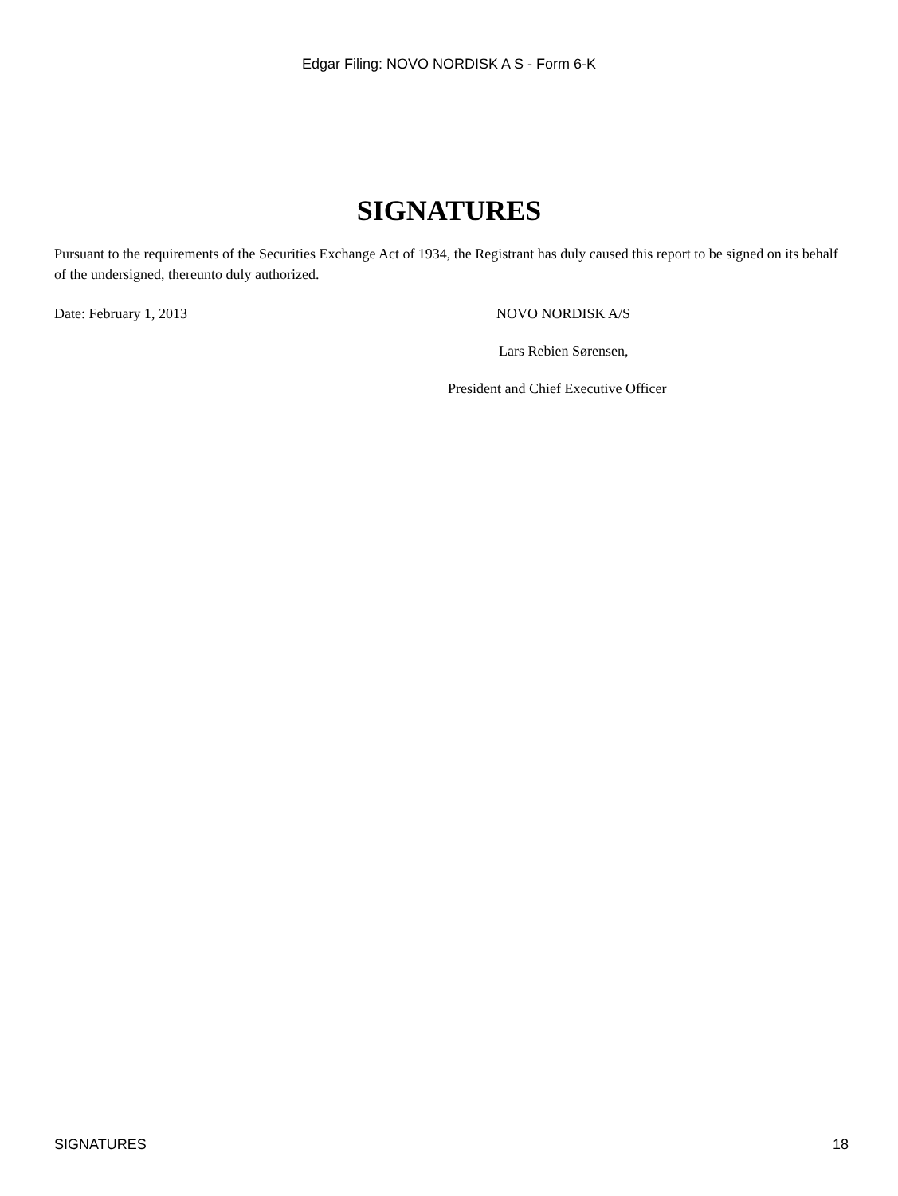Edgar Filing: NOVO NORDISK A S - Form 6-K
SIGNATURES
Pursuant to the requirements of the Securities Exchange Act of 1934, the Registrant has duly caused this report to be signed on its behalf of the undersigned, thereunto duly authorized.
Date: February 1, 2013 NOVO NORDISK A/S
Lars Rebien Sørensen,
President and Chief Executive Officer
SIGNATURES 18